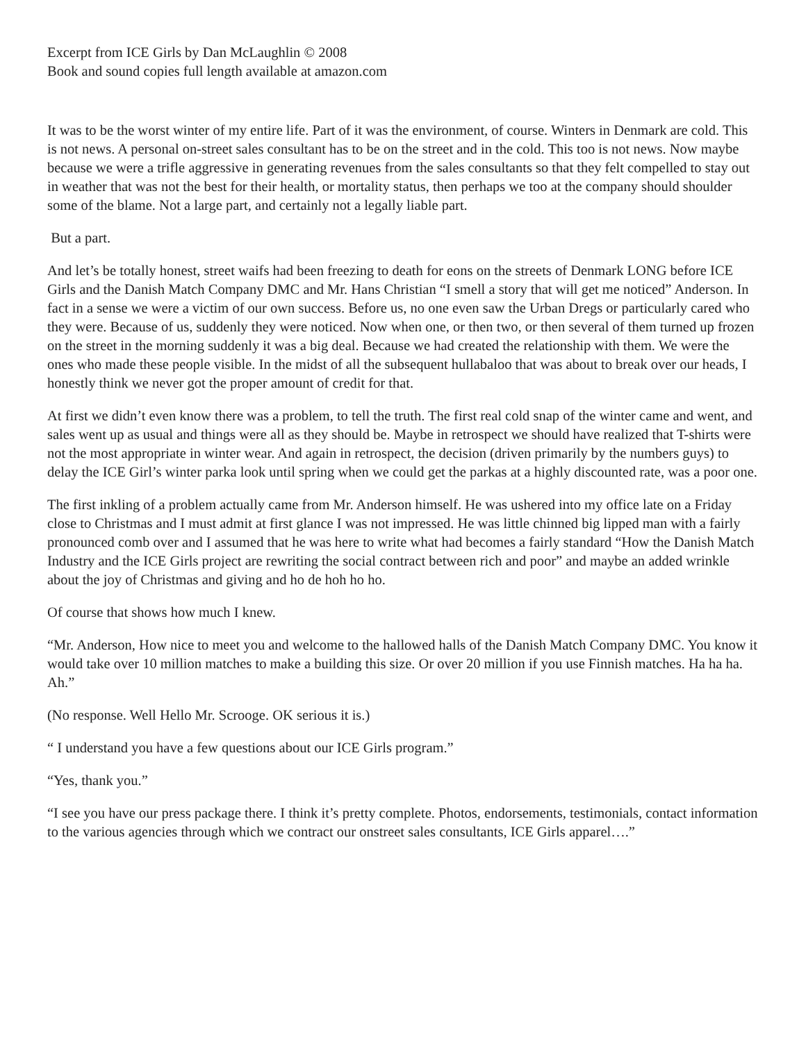Excerpt from ICE Girls by Dan McLaughlin © 2008
Book and sound copies full length available at amazon.com
It was to be the worst winter of my entire life. Part of it was the environment, of course. Winters in Denmark are cold. This is not news. A personal on-street sales consultant has to be on the street and in the cold. This too is not news. Now maybe because we were a trifle aggressive in generating revenues from the sales consultants so that they felt compelled to stay out in weather that was not the best for their health, or mortality status, then perhaps we too at the company should shoulder some of the blame. Not a large part, and certainly not a legally liable part.
But a part.
And let’s be totally honest, street waifs had been freezing to death for eons on the streets of Denmark LONG before ICE Girls and the Danish Match Company DMC and Mr. Hans Christian “I smell a story that will get me noticed” Anderson. In fact in a sense we were a victim of our own success. Before us, no one even saw the Urban Dregs or particularly cared who they were. Because of us, suddenly they were noticed. Now when one, or then two, or then several of them turned up frozen on the street in the morning suddenly it was a big deal. Because we had created the relationship with them. We were the ones who made these people visible. In the midst of all the subsequent hullabaloo that was about to break over our heads, I honestly think we never got the proper amount of credit for that.
At first we didn’t even know there was a problem, to tell the truth. The first real cold snap of the winter came and went, and sales went up as usual and things were all as they should be. Maybe in retrospect we should have realized that T-shirts were not the most appropriate in winter wear. And again in retrospect, the decision (driven primarily by the numbers guys) to delay the ICE Girl’s winter parka look until spring when we could get the parkas at a highly discounted rate, was a poor one.
The first inkling of a problem actually came from Mr. Anderson himself. He was ushered into my office late on a Friday close to Christmas and I must admit at first glance I was not impressed. He was little chinned big lipped man with a fairly pronounced comb over and I assumed that he was here to write what had becomes a fairly standard “How the Danish Match Industry and the ICE Girls project are rewriting the social contract between rich and poor” and maybe an added wrinkle about the joy of Christmas and giving and ho de hoh ho ho.
Of course that shows how much I knew.
“Mr. Anderson, How nice to meet you and welcome to the hallowed halls of the Danish Match Company DMC. You know it would take over 10 million matches to make a building this size. Or over 20 million if you use Finnish matches. Ha ha ha. Ah.”
(No response. Well Hello Mr. Scrooge. OK serious it is.)
“ I understand you have a few questions about our ICE Girls program.”
“Yes, thank you.”
“I see you have our press package there. I think it’s pretty complete. Photos, endorsements, testimonials, contact information to the various agencies through which we contract our onstreet sales consultants, ICE Girls apparel….”